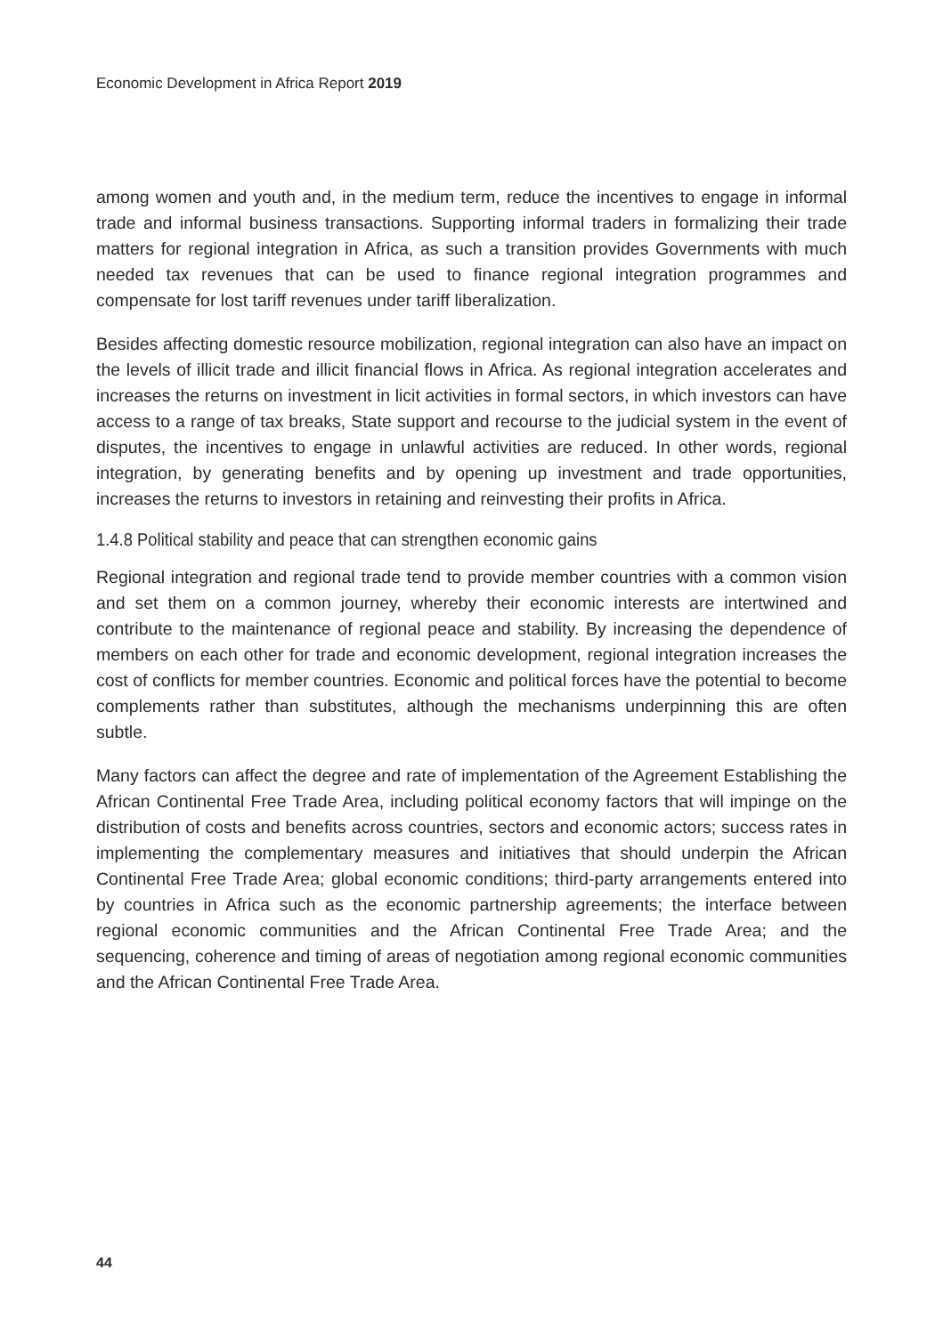Economic Development in Africa Report 2019
among women and youth and, in the medium term, reduce the incentives to engage in informal trade and informal business transactions. Supporting informal traders in formalizing their trade matters for regional integration in Africa, as such a transition provides Governments with much needed tax revenues that can be used to finance regional integration programmes and compensate for lost tariff revenues under tariff liberalization.
Besides affecting domestic resource mobilization, regional integration can also have an impact on the levels of illicit trade and illicit financial flows in Africa. As regional integration accelerates and increases the returns on investment in licit activities in formal sectors, in which investors can have access to a range of tax breaks, State support and recourse to the judicial system in the event of disputes, the incentives to engage in unlawful activities are reduced. In other words, regional integration, by generating benefits and by opening up investment and trade opportunities, increases the returns to investors in retaining and reinvesting their profits in Africa.
1.4.8 Political stability and peace that can strengthen economic gains
Regional integration and regional trade tend to provide member countries with a common vision and set them on a common journey, whereby their economic interests are intertwined and contribute to the maintenance of regional peace and stability. By increasing the dependence of members on each other for trade and economic development, regional integration increases the cost of conflicts for member countries. Economic and political forces have the potential to become complements rather than substitutes, although the mechanisms underpinning this are often subtle.
Many factors can affect the degree and rate of implementation of the Agreement Establishing the African Continental Free Trade Area, including political economy factors that will impinge on the distribution of costs and benefits across countries, sectors and economic actors; success rates in implementing the complementary measures and initiatives that should underpin the African Continental Free Trade Area; global economic conditions; third-party arrangements entered into by countries in Africa such as the economic partnership agreements; the interface between regional economic communities and the African Continental Free Trade Area; and the sequencing, coherence and timing of areas of negotiation among regional economic communities and the African Continental Free Trade Area.
44